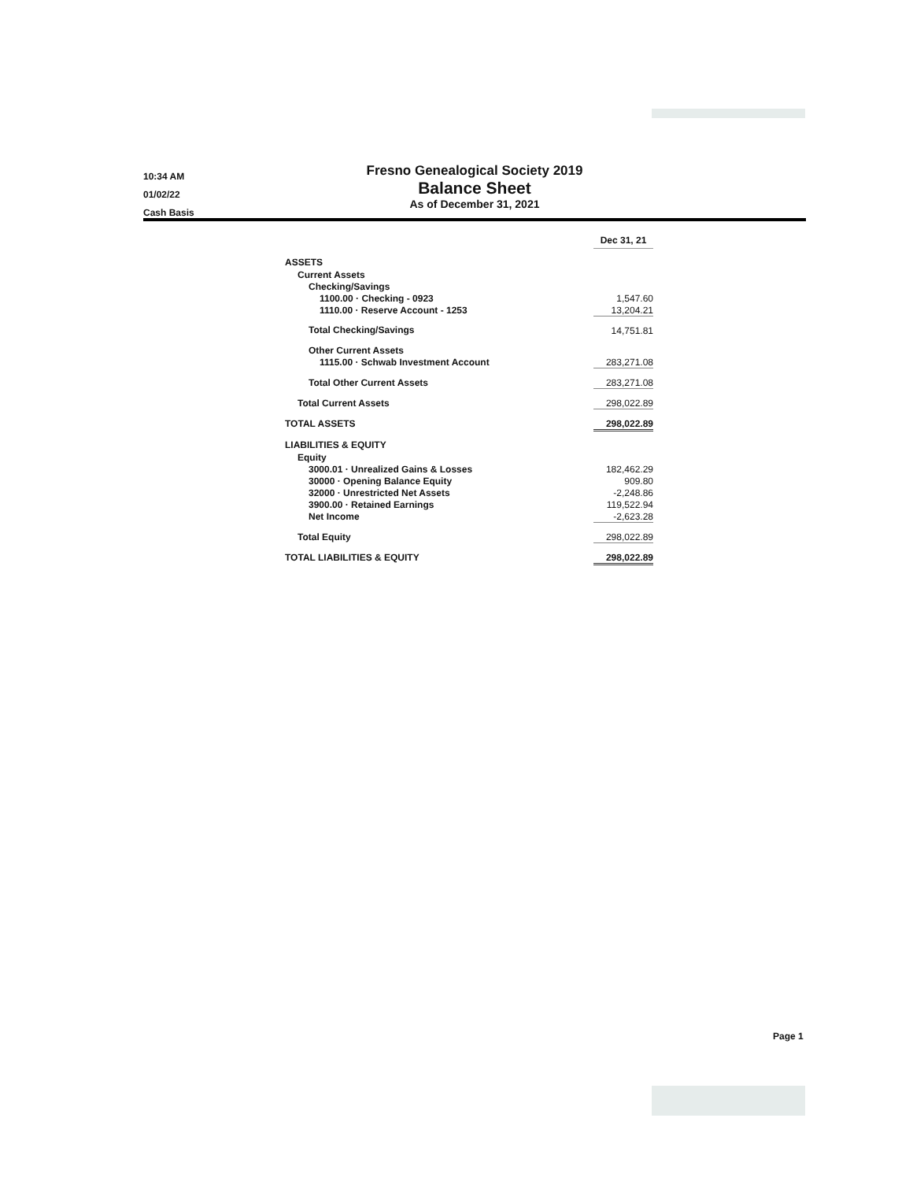10:34 AM
01/02/22
Cash Basis
Fresno Genealogical Society 2019
Balance Sheet
As of December 31, 2021
| | Dec 31, 21 |
| --- | --- |
| ASSETS | |
| Current Assets | |
| Checking/Savings | |
| 1100.00 · Checking - 0923 | 1,547.60 |
| 1110.00 · Reserve Account - 1253 | 13,204.21 |
| Total Checking/Savings | 14,751.81 |
| Other Current Assets | |
| 1115.00 · Schwab Investment Account | 283,271.08 |
| Total Other Current Assets | 283,271.08 |
| Total Current Assets | 298,022.89 |
| TOTAL ASSETS | 298,022.89 |
| LIABILITIES & EQUITY | |
| Equity | |
| 3000.01 · Unrealized Gains & Losses | 182,462.29 |
| 30000 · Opening Balance Equity | 909.80 |
| 32000 · Unrestricted Net Assets | -2,248.86 |
| 3900.00 · Retained Earnings | 119,522.94 |
| Net Income | -2,623.28 |
| Total Equity | 298,022.89 |
| TOTAL LIABILITIES & EQUITY | 298,022.89 |
Page 1